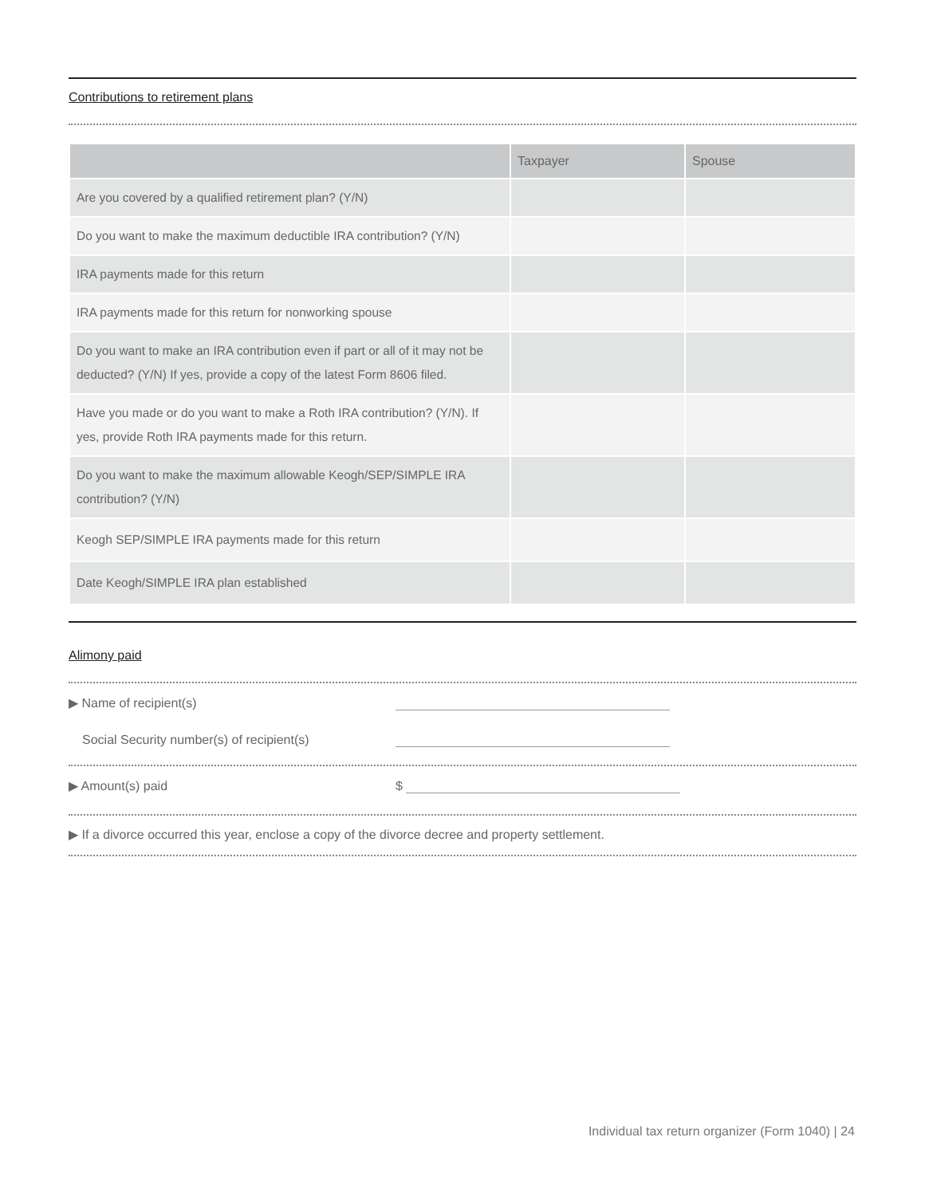Contributions to retirement plans
| | Taxpayer | Spouse |
| --- | --- | --- |
| Are you covered by a qualified retirement plan? (Y/N) | | |
| Do you want to make the maximum deductible IRA contribution? (Y/N) | | |
| IRA payments made for this return | | |
| IRA payments made for this return for nonworking spouse | | |
| Do you want to make an IRA contribution even if part or all of it may not be deducted? (Y/N) If yes, provide a copy of the latest Form 8606 filed. | | |
| Have you made or do you want to make a Roth IRA contribution? (Y/N). If yes, provide Roth IRA payments made for this return. | | |
| Do you want to make the maximum allowable Keogh/SEP/SIMPLE IRA contribution? (Y/N) | | |
| Keogh SEP/SIMPLE IRA payments made for this return | | |
| Date Keogh/SIMPLE IRA plan established | | |
Alimony paid
▶ Name of recipient(s)
Social Security number(s) of recipient(s)
▶ Amount(s) paid
$
▶ If a divorce occurred this year, enclose a copy of the divorce decree and property settlement.
Individual tax return organizer (Form 1040) | 24